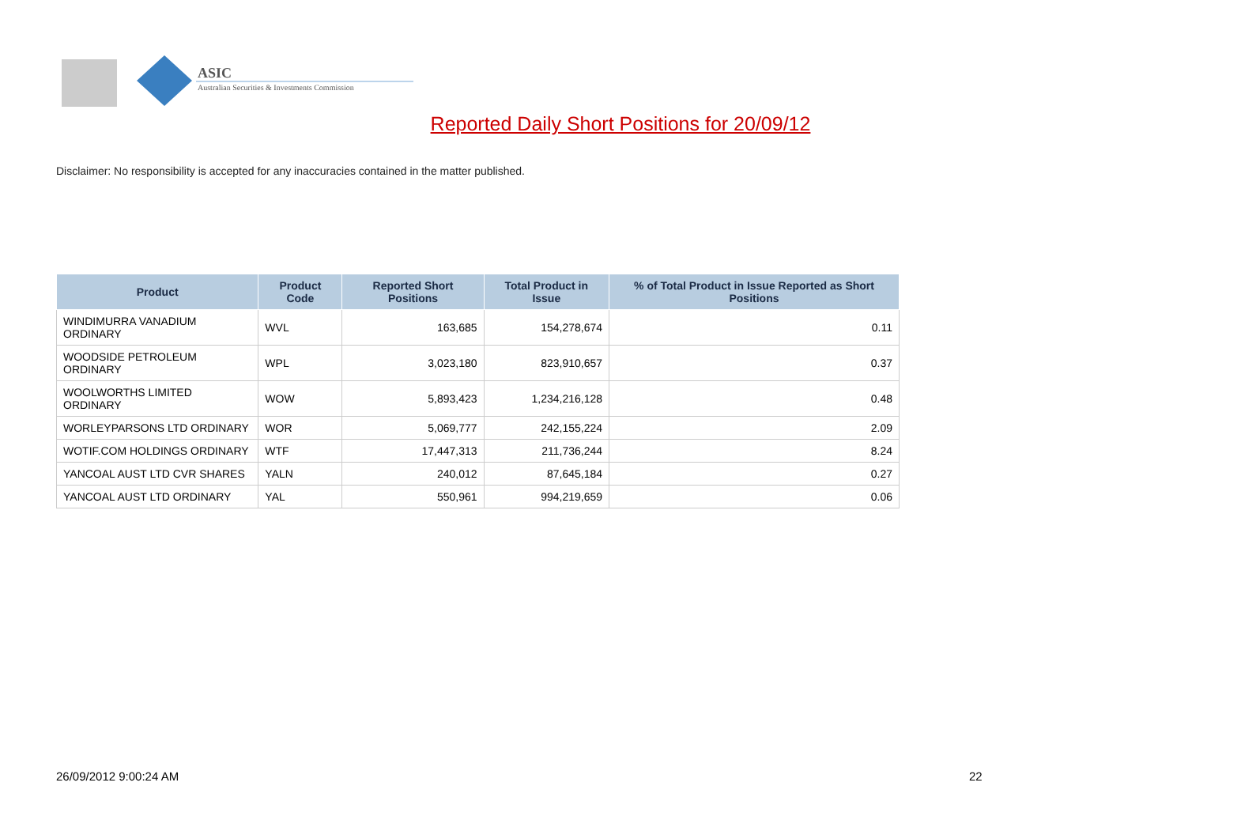ASIC
Australian Securities & Investments Commission
Reported Daily Short Positions for 20/09/12
Disclaimer: No responsibility is accepted for any inaccuracies contained in the matter published.
| Product | Product Code | Reported Short Positions | Total Product in Issue | % of Total Product in Issue Reported as Short Positions |
| --- | --- | --- | --- | --- |
| WINDIMURRA VANADIUM ORDINARY | WVL | 163,685 | 154,278,674 | 0.11 |
| WOODSIDE PETROLEUM ORDINARY | WPL | 3,023,180 | 823,910,657 | 0.37 |
| WOOLWORTHS LIMITED ORDINARY | WOW | 5,893,423 | 1,234,216,128 | 0.48 |
| WORLEYPARSONS LTD ORDINARY | WOR | 5,069,777 | 242,155,224 | 2.09 |
| WOTIF.COM HOLDINGS ORDINARY | WTF | 17,447,313 | 211,736,244 | 8.24 |
| YANCOAL AUST LTD CVR SHARES | YALN | 240,012 | 87,645,184 | 0.27 |
| YANCOAL AUST LTD ORDINARY | YAL | 550,961 | 994,219,659 | 0.06 |
26/09/2012 9:00:24 AM 22